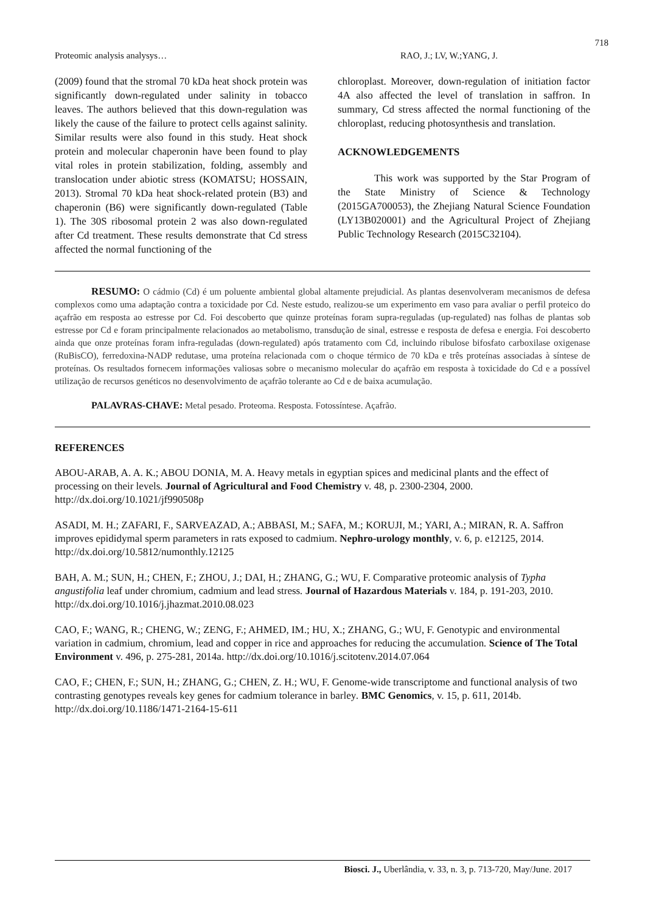718
Proteomic analysis analysys… RAO, J.; LV, W.;YANG, J.
(2009) found that the stromal 70 kDa heat shock protein was significantly down-regulated under salinity in tobacco leaves. The authors believed that this down-regulation was likely the cause of the failure to protect cells against salinity. Similar results were also found in this study. Heat shock protein and molecular chaperonin have been found to play vital roles in protein stabilization, folding, assembly and translocation under abiotic stress (KOMATSU; HOSSAIN, 2013). Stromal 70 kDa heat shock-related protein (B3) and chaperonin (B6) were significantly down-regulated (Table 1). The 30S ribosomal protein 2 was also down-regulated after Cd treatment. These results demonstrate that Cd stress affected the normal functioning of the
chloroplast. Moreover, down-regulation of initiation factor 4A also affected the level of translation in saffron. In summary, Cd stress affected the normal functioning of the chloroplast, reducing photosynthesis and translation.
ACKNOWLEDGEMENTS
This work was supported by the Star Program of the State Ministry of Science & Technology (2015GA700053), the Zhejiang Natural Science Foundation (LY13B020001) and the Agricultural Project of Zhejiang Public Technology Research (2015C32104).
RESUMO: O cádmio (Cd) é um poluente ambiental global altamente prejudicial. As plantas desenvolveram mecanismos de defesa complexos como uma adaptação contra a toxicidade por Cd. Neste estudo, realizou-se um experimento em vaso para avaliar o perfil proteico do açafrão em resposta ao estresse por Cd. Foi descoberto que quinze proteínas foram supra-reguladas (up-regulated) nas folhas de plantas sob estresse por Cd e foram principalmente relacionados ao metabolismo, transdução de sinal, estresse e resposta de defesa e energia. Foi descoberto ainda que onze proteínas foram infra-reguladas (down-regulated) após tratamento com Cd, incluindo ribulose bifosfato carboxilase oxigenase (RuBisCO), ferredoxina-NADP redutase, uma proteína relacionada com o choque térmico de 70 kDa e três proteínas associadas à síntese de proteínas. Os resultados fornecem informações valiosas sobre o mecanismo molecular do açafrão em resposta à toxicidade do Cd e a possível utilização de recursos genéticos no desenvolvimento de açafrão tolerante ao Cd e de baixa acumulação.
PALAVRAS-CHAVE: Metal pesado. Proteoma. Resposta. Fotossíntese. Açafrão.
REFERENCES
ABOU-ARAB, A. A. K.; ABOU DONIA, M. A. Heavy metals in egyptian spices and medicinal plants and the effect of processing on their levels. Journal of Agricultural and Food Chemistry v. 48, p. 2300-2304, 2000. http://dx.doi.org/10.1021/jf990508p
ASADI, M. H.; ZAFARI, F., SARVEAZAD, A.; ABBASI, M.; SAFA, M.; KORUJI, M.; YARI, A.; MIRAN, R. A. Saffron improves epididymal sperm parameters in rats exposed to cadmium. Nephro-urology monthly, v. 6, p. e12125, 2014. http://dx.doi.org/10.5812/numonthly.12125
BAH, A. M.; SUN, H.; CHEN, F.; ZHOU, J.; DAI, H.; ZHANG, G.; WU, F. Comparative proteomic analysis of Typha angustifolia leaf under chromium, cadmium and lead stress. Journal of Hazardous Materials v. 184, p. 191-203, 2010. http://dx.doi.org/10.1016/j.jhazmat.2010.08.023
CAO, F.; WANG, R.; CHENG, W.; ZENG, F.; AHMED, IM.; HU, X.; ZHANG, G.; WU, F. Genotypic and environmental variation in cadmium, chromium, lead and copper in rice and approaches for reducing the accumulation. Science of The Total Environment v. 496, p. 275-281, 2014a. http://dx.doi.org/10.1016/j.scitotenv.2014.07.064
CAO, F.; CHEN, F.; SUN, H.; ZHANG, G.; CHEN, Z. H.; WU, F. Genome-wide transcriptome and functional analysis of two contrasting genotypes reveals key genes for cadmium tolerance in barley. BMC Genomics, v. 15, p. 611, 2014b. http://dx.doi.org/10.1186/1471-2164-15-611
Biosci. J., Uberlândia, v. 33, n. 3, p. 713-720, May/June. 2017